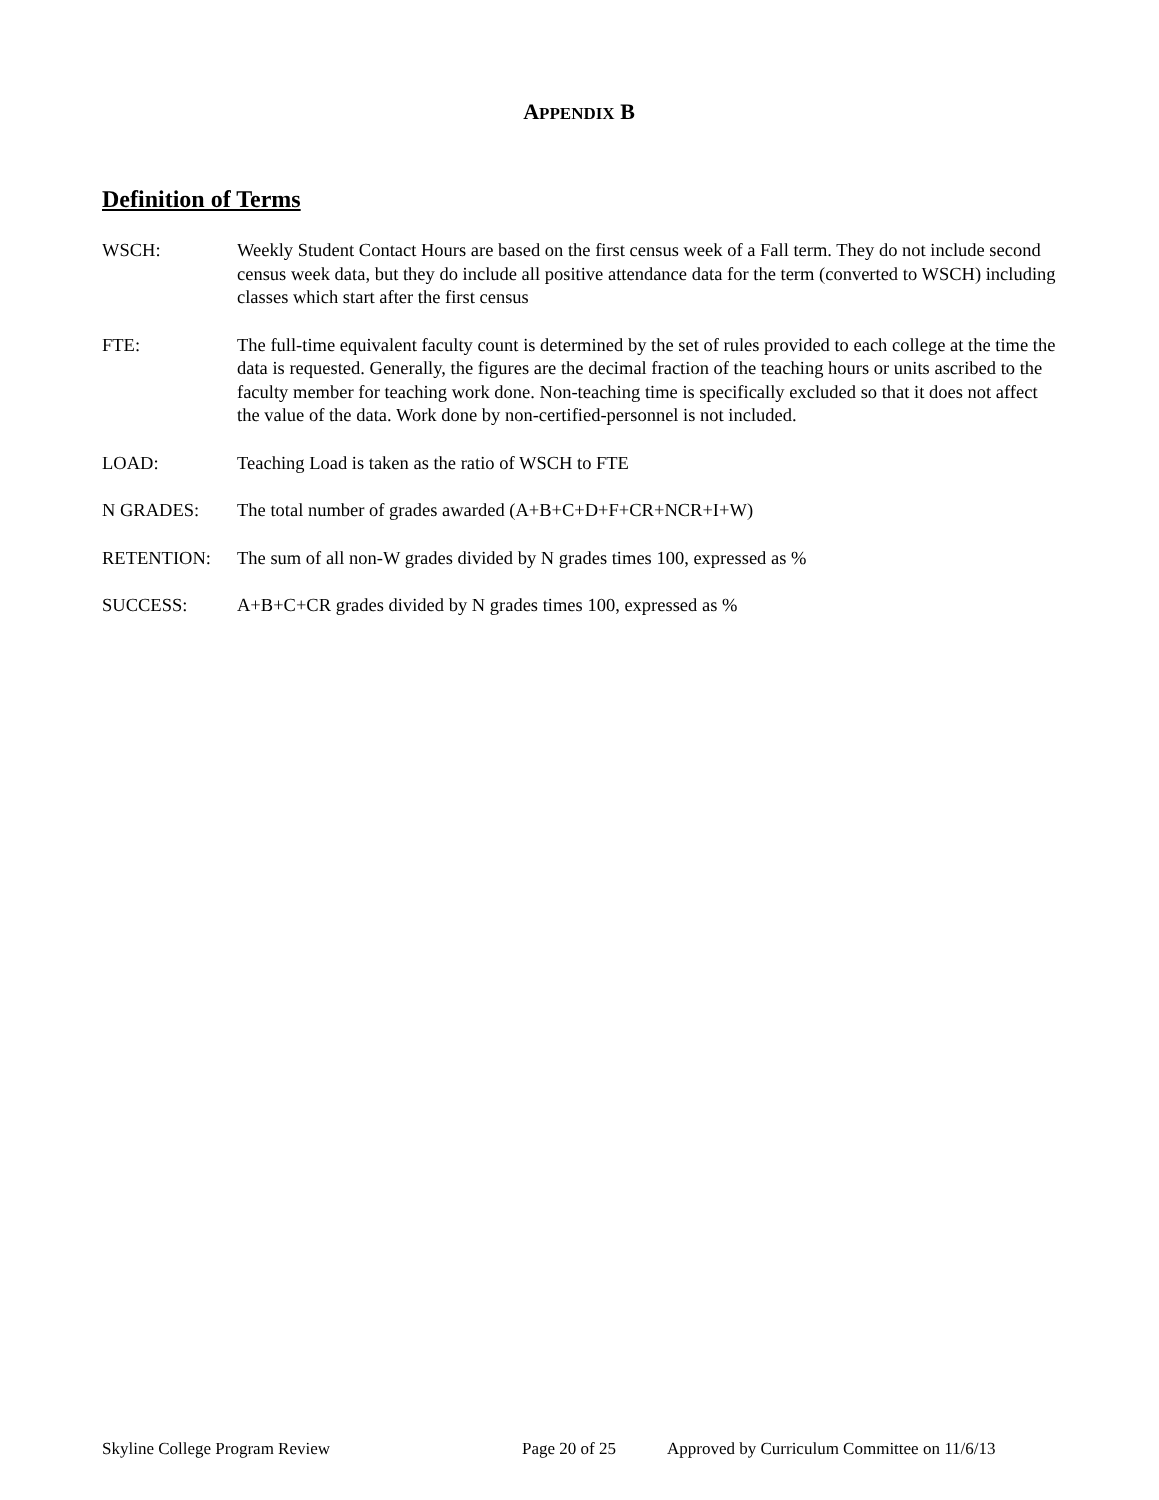APPENDIX B
Definition of Terms
WSCH: Weekly Student Contact Hours are based on the first census week of a Fall term. They do not include second census week data, but they do include all positive attendance data for the term (converted to WSCH) including classes which start after the first census
FTE: The full-time equivalent faculty count is determined by the set of rules provided to each college at the time the data is requested. Generally, the figures are the decimal fraction of the teaching hours or units ascribed to the faculty member for teaching work done. Non-teaching time is specifically excluded so that it does not affect the value of the data. Work done by non-certified-personnel is not included.
LOAD: Teaching Load is taken as the ratio of WSCH to FTE
N GRADES: The total number of grades awarded (A+B+C+D+F+CR+NCR+I+W)
RETENTION: The sum of all non-W grades divided by N grades times 100, expressed as %
SUCCESS: A+B+C+CR grades divided by N grades times 100, expressed as %
Skyline College Program Review Page 20 of 25 Approved by Curriculum Committee on 11/6/13